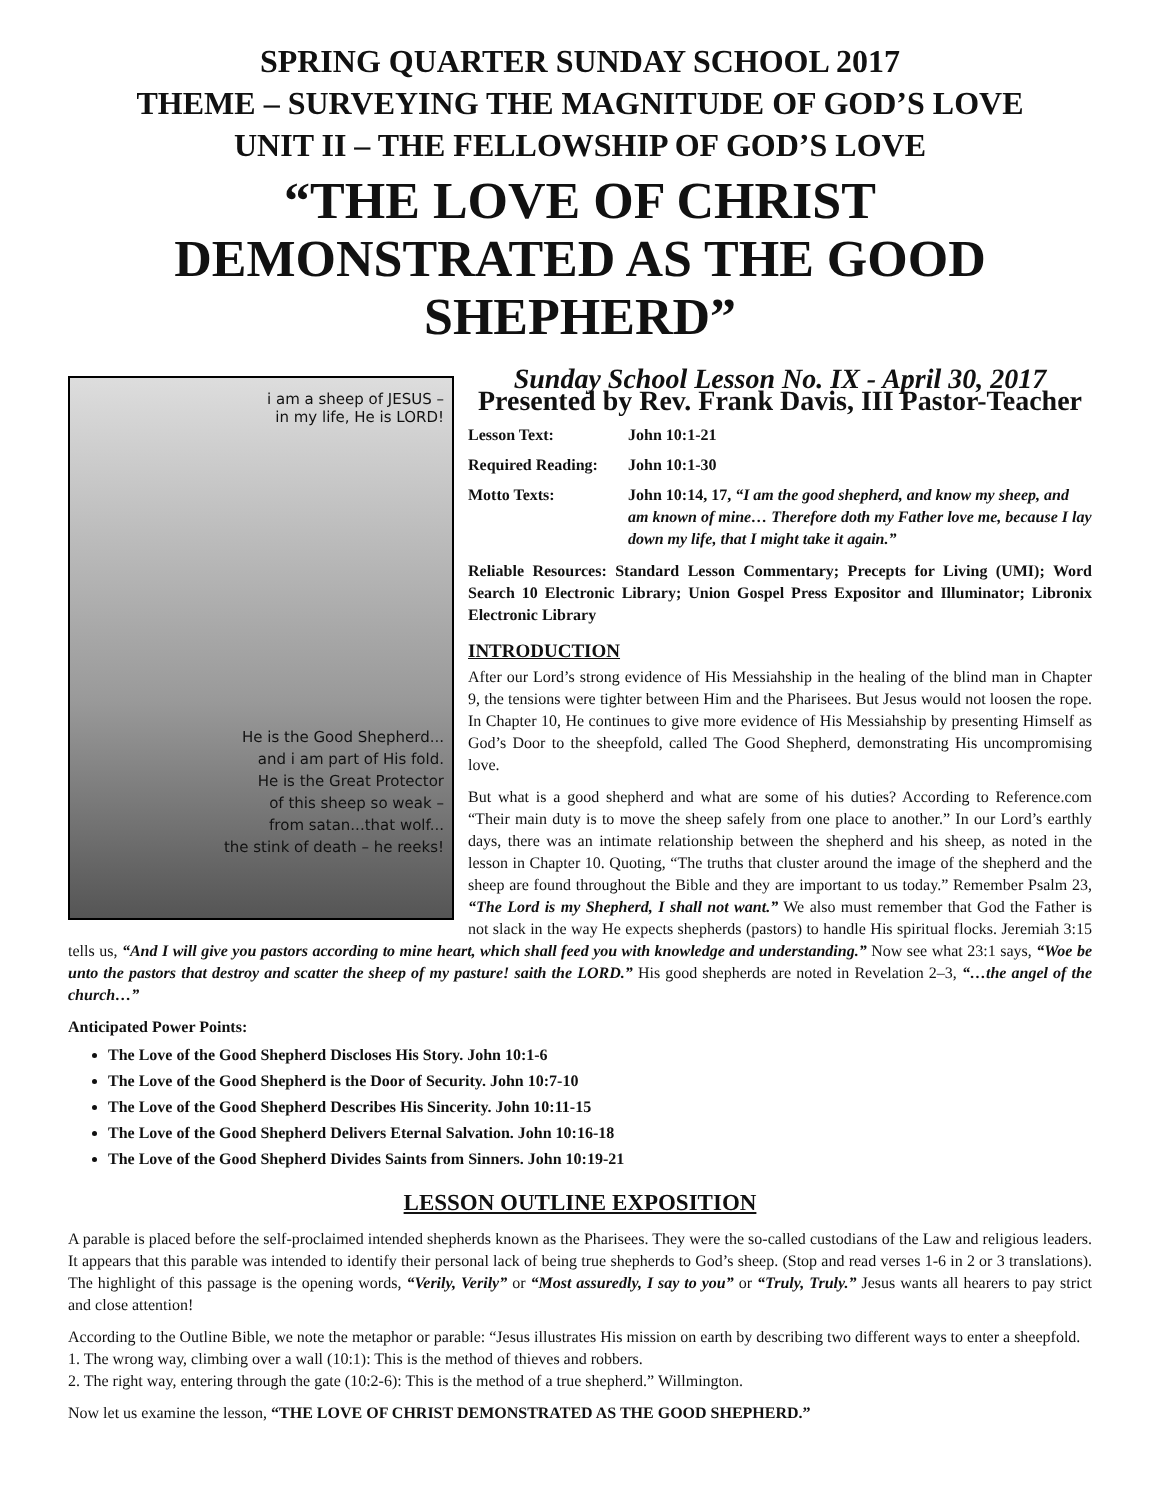SPRING QUARTER SUNDAY SCHOOL 2017
THEME – SURVEYING THE MAGNITUDE OF GOD’S LOVE
UNIT II – THE FELLOWSHIP OF GOD’S LOVE
“THE LOVE OF CHRIST DEMONSTRATED AS THE GOOD SHEPHERD”
i am a sheep of JESUS –
in my life, He is LORD!
He is the Good Shepherd...
and i am part of His fold.
He is the Great Protector
of this sheep so weak –
from satan...that wolf...
the stink of death – he reeks!
Sunday School Lesson No. IX - April 30, 2017
Presented by Rev. Frank Davis, III Pastor-Teacher
Lesson Text:
John 10:1-21
Required Reading:
John 10:1-30
Motto Texts:
John 10:14, 17, “I am the good shepherd, and know my sheep, and am known of mine… Therefore doth my Father love me, because I lay down my life, that I might take it again.”
Reliable Resources: Standard Lesson Commentary; Precepts for Living (UMI); Word Search 10 Electronic Library; Union Gospel Press Expositor and Illuminator; Libronix Electronic Library
INTRODUCTION
After our Lord’s strong evidence of His Messiahship in the healing of the blind man in Chapter 9, the tensions were tighter between Him and the Pharisees. But Jesus would not loosen the rope. In Chapter 10, He continues to give more evidence of His Messiahship by presenting Himself as God’s Door to the sheepfold, called The Good Shepherd, demonstrating His uncompromising love.
But what is a good shepherd and what are some of his duties? According to Reference.com “Their main duty is to move the sheep safely from one place to another.” In our Lord’s earthly days, there was an intimate relationship between the shepherd and his sheep, as noted in the lesson in Chapter 10. Quoting, “The truths that cluster around the image of the shepherd and the sheep are found throughout the Bible and they are important to us today.” Remember Psalm 23, “The Lord is my Shepherd, I shall not want.” We also must remember that God the Father is not slack in the way He expects shepherds (pastors) to handle His spiritual flocks. Jeremiah 3:15 tells us, “And I will give you pastors according to mine heart, which shall feed you with knowledge and understanding.” Now see what 23:1 says, “Woe be unto the pastors that destroy and scatter the sheep of my pasture! saith the LORD.” His good shepherds are noted in Revelation 2–3, “…the angel of the church…”
Anticipated Power Points:
The Love of the Good Shepherd Discloses His Story. John 10:1-6
The Love of the Good Shepherd is the Door of Security. John 10:7-10
The Love of the Good Shepherd Describes His Sincerity. John 10:11-15
The Love of the Good Shepherd Delivers Eternal Salvation. John 10:16-18
The Love of the Good Shepherd Divides Saints from Sinners. John 10:19-21
LESSON OUTLINE EXPOSITION
A parable is placed before the self-proclaimed intended shepherds known as the Pharisees. They were the so-called custodians of the Law and religious leaders. It appears that this parable was intended to identify their personal lack of being true shepherds to God’s sheep. (Stop and read verses 1-6 in 2 or 3 translations). The highlight of this passage is the opening words, “Verily, Verily” or “Most assuredly, I say to you” or “Truly, Truly.” Jesus wants all hearers to pay strict and close attention!
According to the Outline Bible, we note the metaphor or parable: “Jesus illustrates His mission on earth by describing two different ways to enter a sheepfold.
1. The wrong way, climbing over a wall (10:1): This is the method of thieves and robbers.
2. The right way, entering through the gate (10:2-6): This is the method of a true shepherd.” Willmington.
Now let us examine the lesson, “THE LOVE OF CHRIST DEMONSTRATED AS THE GOOD SHEPHERD.”